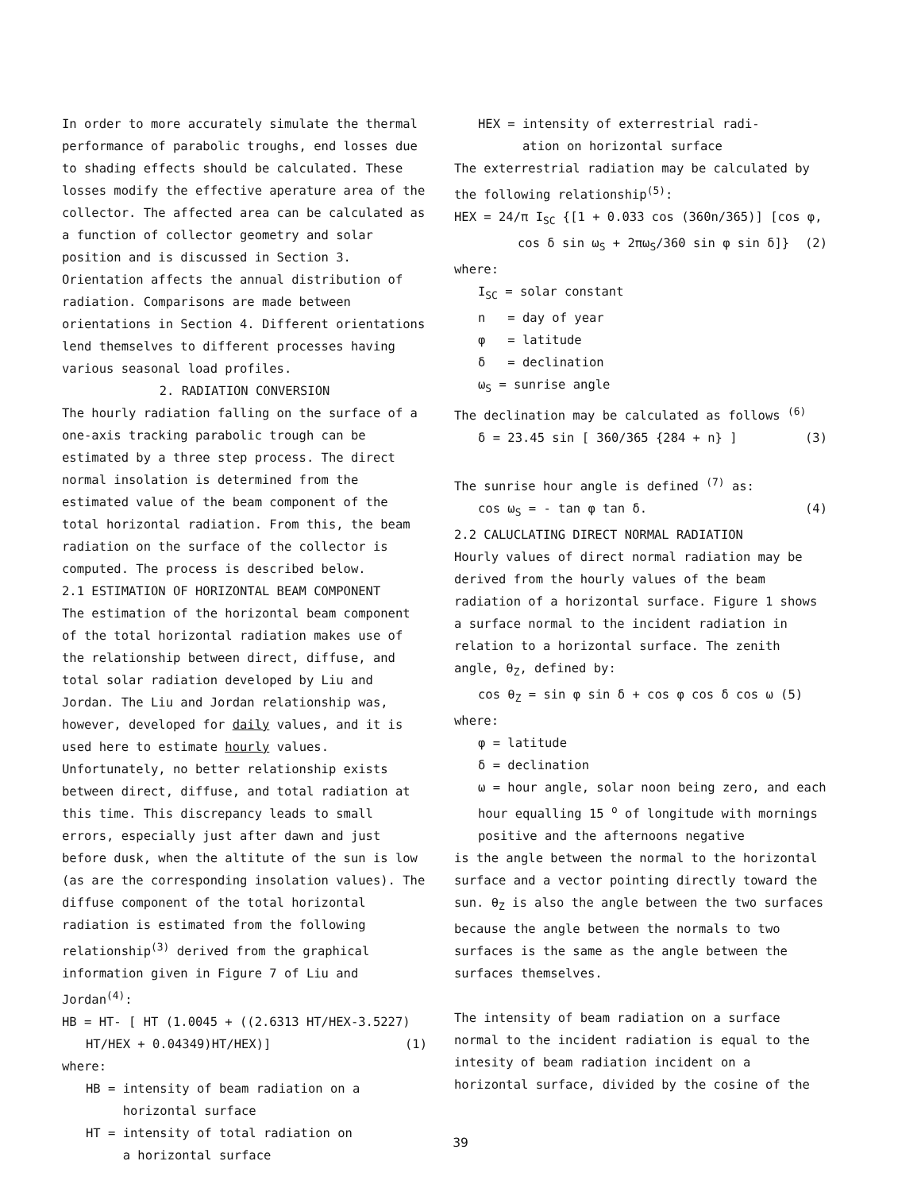In order to more accurately simulate the thermal performance of parabolic troughs, end losses due to shading effects should be calculated. These losses modify the effective aperature area of the collector. The affected area can be calculated as a function of collector geometry and solar position and is discussed in Section 3.
Orientation affects the annual distribution of radiation. Comparisons are made between orientations in Section 4. Different orientations lend themselves to different processes having various seasonal load profiles.
2. RADIATION CONVERSION
The hourly radiation falling on the surface of a one-axis tracking parabolic trough can be estimated by a three step process. The direct normal insolation is determined from the estimated value of the beam component of the total horizontal radiation. From this, the beam radiation on the surface of the collector is computed. The process is described below.
2.1 ESTIMATION OF HORIZONTAL BEAM COMPONENT
The estimation of the horizontal beam component of the total horizontal radiation makes use of the relationship between direct, diffuse, and total solar radiation developed by Liu and Jordan. The Liu and Jordan relationship was, however, developed for daily values, and it is used here to estimate hourly values. Unfortunately, no better relationship exists between direct, diffuse, and total radiation at this time. This discrepancy leads to small errors, especially just after dawn and just before dusk, when the altitute of the sun is low (as are the corresponding insolation values). The diffuse component of the total horizontal radiation is estimated from the following relationship<sup>(3)</sup> derived from the graphical information given in Figure 7 of Liu and Jordan<sup>(4)</sup>:
HB = HT- [ HT (1.0045 + ((2.6313 HT/HEX-3.5227)
HT/HEX + 0.04349)HT/HEX)] (1)
where:
HB = intensity of beam radiation on a
horizontal surface
HT = intensity of total radiation on
a horizontal surface
HEX = intensity of exterrestrial radi-
ation on horizontal surface
The exterrestrial radiation may be calculated by the following relationship<sup>(5)</sup>:
HEX = 24/π I<sub>SC</sub> {[1 + 0.033 cos (360n/365)] [cos φ,
cos δ sin ω<sub>S</sub> + 2πω<sub>S</sub>/360 sin φ sin δ]} (2)
where:
I<sub>SC</sub> = solar constant
n = day of year
φ = latitude
δ = declination
ω<sub>S</sub> = sunrise angle
The declination may be calculated as follows <sup>(6)</sup>
δ = 23.45 sin [ 360/365 {284 + n} ] (3)
The sunrise hour angle is defined <sup>(7)</sup> as:
cos ω<sub>S</sub> = - tan φ tan δ. (4)
2.2 CALUCLATING DIRECT NORMAL RADIATION
Hourly values of direct normal radiation may be derived from the hourly values of the beam radiation of a horizontal surface. Figure 1 shows a surface normal to the incident radiation in relation to a horizontal surface. The zenith angle, θ<sub>Z</sub>, defined by:
cos θ<sub>Z</sub> = sin φ sin δ + cos φ cos δ cos ω (5)
where:
φ = latitude
δ = declination
ω = hour angle, solar noon being zero, and each hour equalling 15 <sup>o</sup> of longitude with mornings positive and the afternoons negative
is the angle between the normal to the horizontal surface and a vector pointing directly toward the sun. θ<sub>Z</sub> is also the angle between the two surfaces because the angle between the normals to two surfaces is the same as the angle between the surfaces themselves.
The intensity of beam radiation on a surface normal to the incident radiation is equal to the intesity of beam radiation incident on a horizontal surface, divided by the cosine of the
39